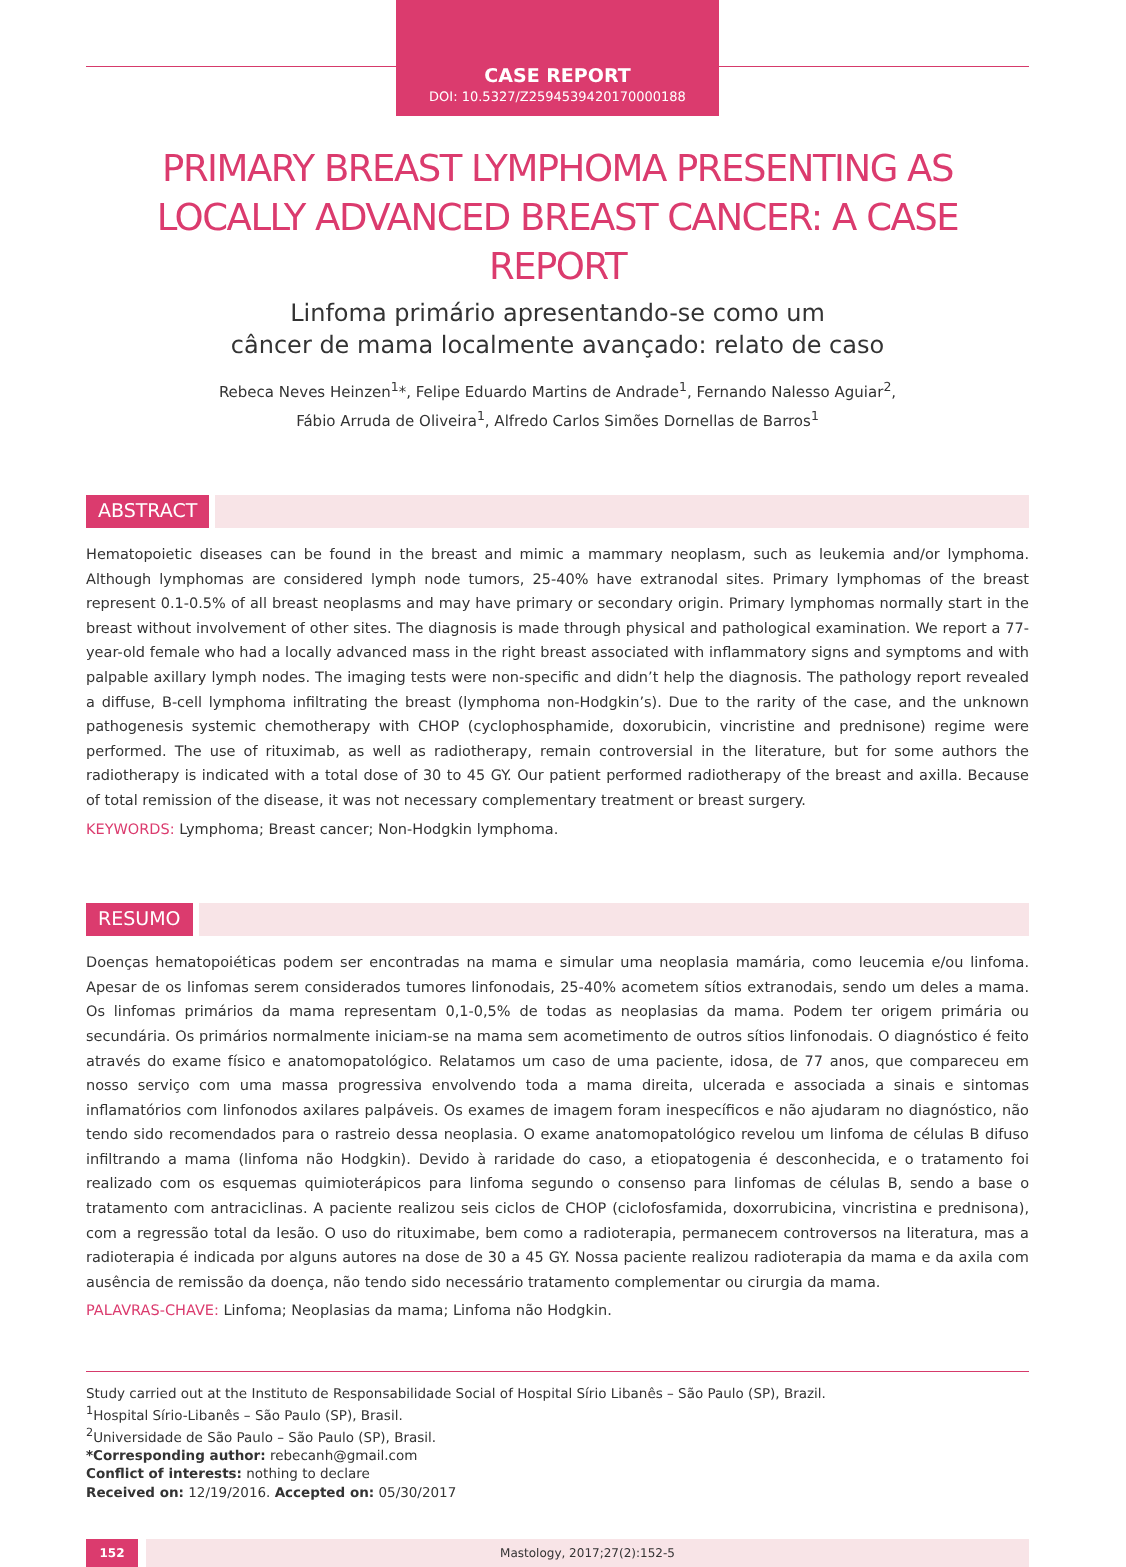CASE REPORT
DOI: 10.5327/Z2594539420170000188
PRIMARY BREAST LYMPHOMA PRESENTING AS LOCALLY ADVANCED BREAST CANCER: A CASE REPORT
Linfoma primário apresentando-se como um
câncer de mama localmente avançado: relato de caso
Rebeca Neves Heinzen<sup>1</sup>*, Felipe Eduardo Martins de Andrade<sup>1</sup>, Fernando Nalesso Aguiar<sup>2</sup>,
Fábio Arruda de Oliveira<sup>1</sup>, Alfredo Carlos Simões Dornellas de Barros<sup>1</sup>
ABSTRACT
Hematopoietic diseases can be found in the breast and mimic a mammary neoplasm, such as leukemia and/or lymphoma. Although lymphomas are considered lymph node tumors, 25-40% have extranodal sites. Primary lymphomas of the breast represent 0.1-0.5% of all breast neoplasms and may have primary or secondary origin. Primary lymphomas normally start in the breast without involvement of other sites. The diagnosis is made through physical and pathological examination. We report a 77-year-old female who had a locally advanced mass in the right breast associated with inflammatory signs and symptoms and with palpable axillary lymph nodes. The imaging tests were non-specific and didn’t help the diagnosis. The pathology report revealed a diffuse, B-cell lymphoma infiltrating the breast (lymphoma non-Hodgkin’s). Due to the rarity of the case, and the unknown pathogenesis systemic chemotherapy with CHOP (cyclophosphamide, doxorubicin, vincristine and prednisone) regime were performed. The use of rituximab, as well as radiotherapy, remain controversial in the literature, but for some authors the radiotherapy is indicated with a total dose of 30 to 45 GY. Our patient performed radiotherapy of the breast and axilla. Because of total remission of the disease, it was not necessary complementary treatment or breast surgery.
KEYWORDS: Lymphoma; Breast cancer; Non-Hodgkin lymphoma.
RESUMO
Doenças hematopoiéticas podem ser encontradas na mama e simular uma neoplasia mamária, como leucemia e/ou linfoma. Apesar de os linfomas serem considerados tumores linfonodais, 25-40% acometem sítios extranodais, sendo um deles a mama. Os linfomas primários da mama representam 0,1-0,5% de todas as neoplasias da mama. Podem ter origem primária ou secundária. Os primários normalmente iniciam-se na mama sem acometimento de outros sítios linfonodais. O diagnóstico é feito através do exame físico e anatomopatológico. Relatamos um caso de uma paciente, idosa, de 77 anos, que compareceu em nosso serviço com uma massa progressiva envolvendo toda a mama direita, ulcerada e associada a sinais e sintomas inflamatórios com linfonodos axilares palpáveis. Os exames de imagem foram inespecíficos e não ajudaram no diagnóstico, não tendo sido recomendados para o rastreio dessa neoplasia. O exame anatomopatológico revelou um linfoma de células B difuso infiltrando a mama (linfoma não Hodgkin). Devido à raridade do caso, a etiopatogenia é desconhecida, e o tratamento foi realizado com os esquemas quimioterápicos para linfoma segundo o consenso para linfomas de células B, sendo a base o tratamento com antraciclinas. A paciente realizou seis ciclos de CHOP (ciclofosfamida, doxorrubicina, vincristina e prednisona), com a regressão total da lesão. O uso do rituximabe, bem como a radioterapia, permanecem controversos na literatura, mas a radioterapia é indicada por alguns autores na dose de 30 a 45 GY. Nossa paciente realizou radioterapia da mama e da axila com ausência de remissão da doença, não tendo sido necessário tratamento complementar ou cirurgia da mama.
PALAVRAS-CHAVE: Linfoma; Neoplasias da mama; Linfoma não Hodgkin.
Study carried out at the Instituto de Responsabilidade Social of Hospital Sírio Libanês – São Paulo (SP), Brazil.
<sup>1</sup> Hospital Sírio-Libanês – São Paulo (SP), Brasil.
<sup>2</sup> Universidade de São Paulo – São Paulo (SP), Brasil.
*Corresponding author: rebecanh@gmail.com
Conflict of interests: nothing to declare
Received on: 12/19/2016. Accepted on: 05/30/2017
152 Mastology, 2017;27(2):152-5